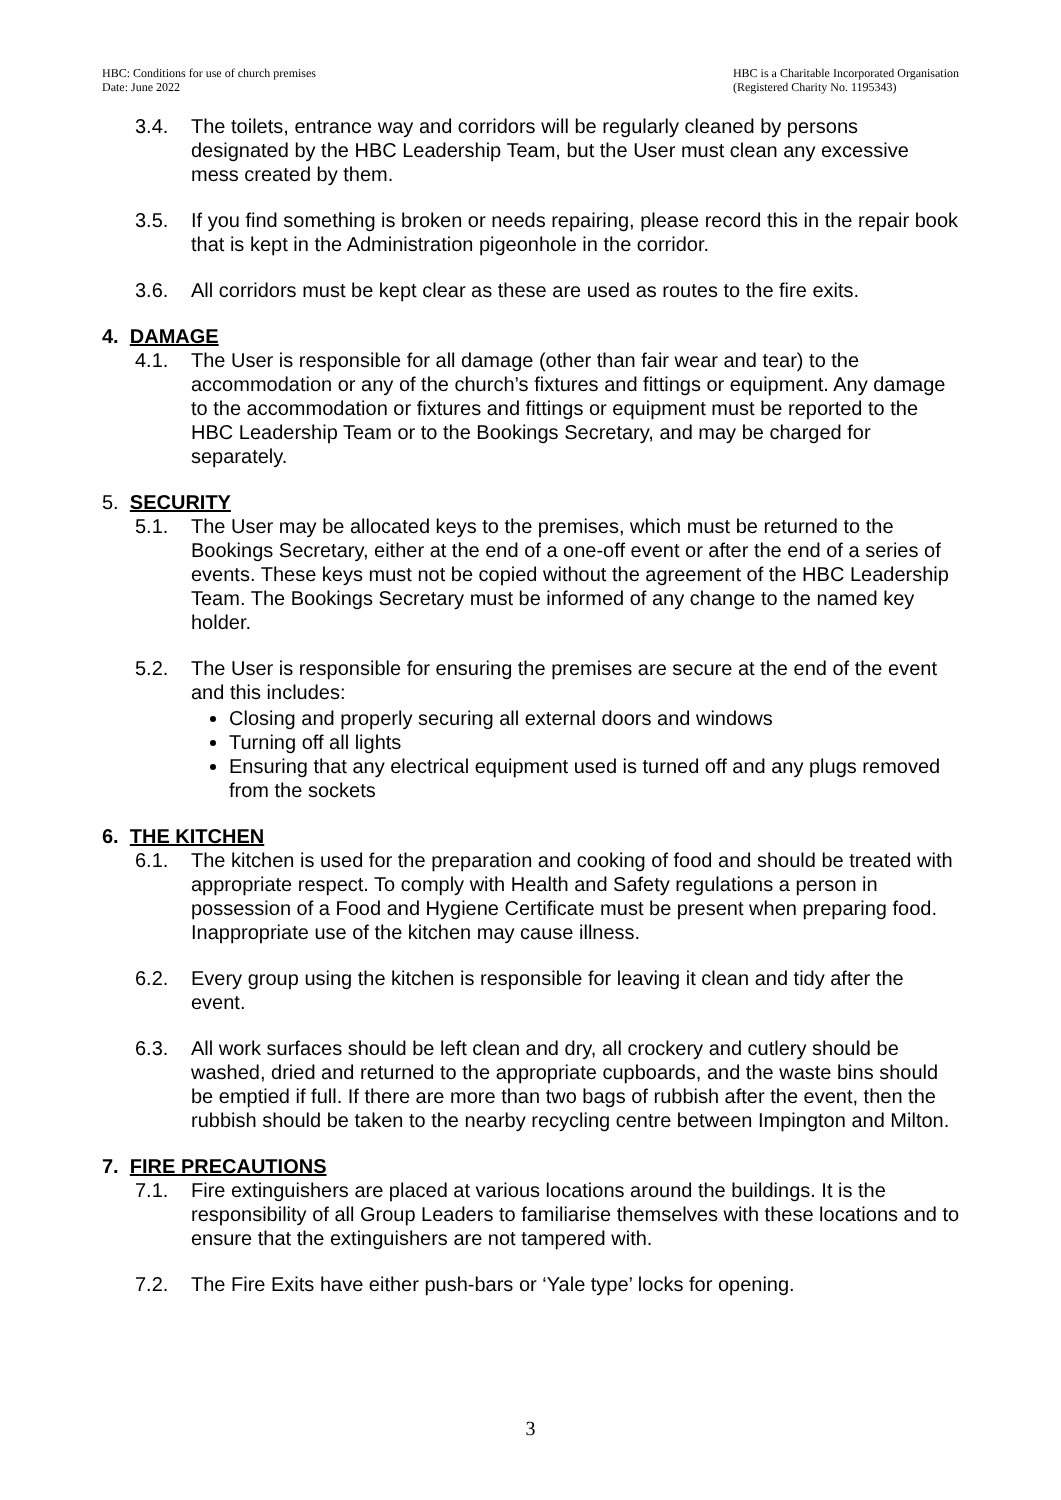HBC: Conditions for use of church premises
Date: June 2022
HBC is a Charitable Incorporated Organisation
(Registered Charity No. 1195343)
3.4. The toilets, entrance way and corridors will be regularly cleaned by persons designated by the HBC Leadership Team, but the User must clean any excessive mess created by them.
3.5. If you find something is broken or needs repairing, please record this in the repair book that is kept in the Administration pigeonhole in the corridor.
3.6. All corridors must be kept clear as these are used as routes to the fire exits.
4. DAMAGE
4.1. The User is responsible for all damage (other than fair wear and tear) to the accommodation or any of the church’s fixtures and fittings or equipment. Any damage to the accommodation or fixtures and fittings or equipment must be reported to the HBC Leadership Team or to the Bookings Secretary, and may be charged for separately.
5. SECURITY
5.1. The User may be allocated keys to the premises, which must be returned to the Bookings Secretary, either at the end of a one-off event or after the end of a series of events. These keys must not be copied without the agreement of the HBC Leadership Team. The Bookings Secretary must be informed of any change to the named key holder.
5.2. The User is responsible for ensuring the premises are secure at the end of the event and this includes:
Closing and properly securing all external doors and windows
Turning off all lights
Ensuring that any electrical equipment used is turned off and any plugs removed from the sockets
6. THE KITCHEN
6.1. The kitchen is used for the preparation and cooking of food and should be treated with appropriate respect. To comply with Health and Safety regulations a person in possession of a Food and Hygiene Certificate must be present when preparing food. Inappropriate use of the kitchen may cause illness.
6.2. Every group using the kitchen is responsible for leaving it clean and tidy after the event.
6.3. All work surfaces should be left clean and dry, all crockery and cutlery should be washed, dried and returned to the appropriate cupboards, and the waste bins should be emptied if full. If there are more than two bags of rubbish after the event, then the rubbish should be taken to the nearby recycling centre between Impington and Milton.
7. FIRE PRECAUTIONS
7.1. Fire extinguishers are placed at various locations around the buildings. It is the responsibility of all Group Leaders to familiarise themselves with these locations and to ensure that the extinguishers are not tampered with.
7.2. The Fire Exits have either push-bars or ‘Yale type’ locks for opening.
3